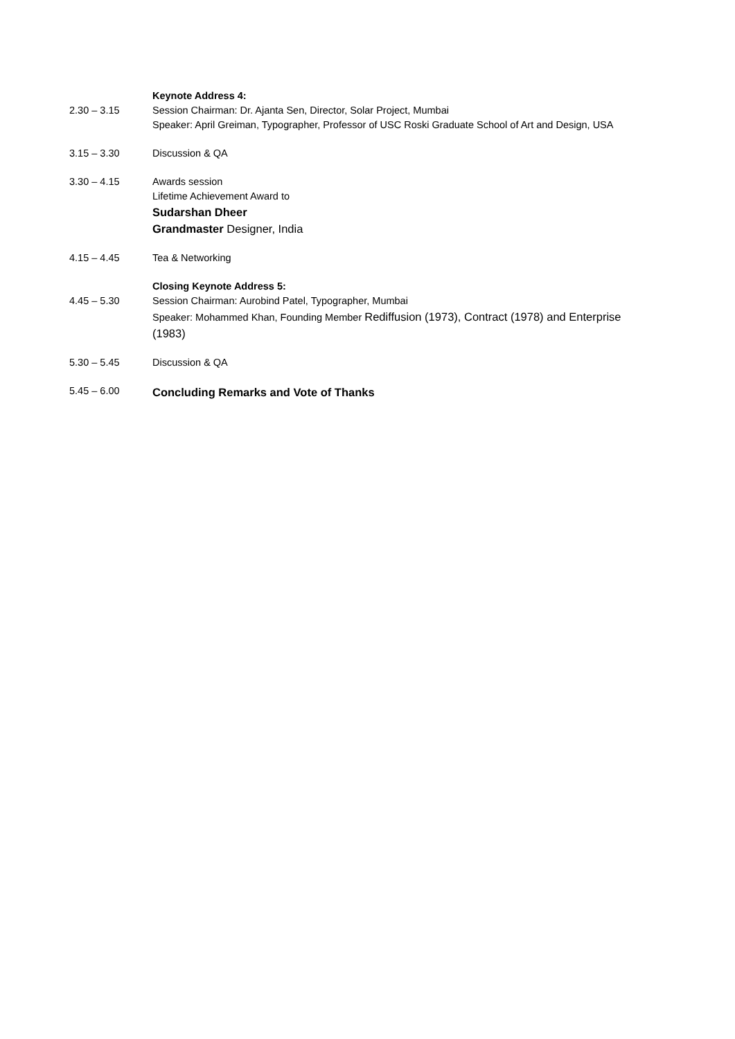| 2.30 – 3.15 | Keynote Address 4: Session Chairman: Dr. Ajanta Sen, Director, Solar Project, Mumbai Speaker: April Greiman, Typographer, Professor of USC Roski Graduate School of Art and Design, USA |
| 3.15 – 3.30 | Discussion & QA |
| 3.30 – 4.15 | Awards session Lifetime Achievement Award to Sudarshan Dheer Grandmaster Designer, India |
| 4.15 – 4.45 | Tea & Networking |
| 4.45 – 5.30 | Closing Keynote Address 5: Session Chairman: Aurobind Patel, Typographer, Mumbai Speaker: Mohammed Khan, Founding Member Rediffusion (1973), Contract (1978) and Enterprise (1983) |
| 5.30 – 5.45 | Discussion & QA |
| 5.45 – 6.00 | Concluding Remarks and Vote of Thanks |